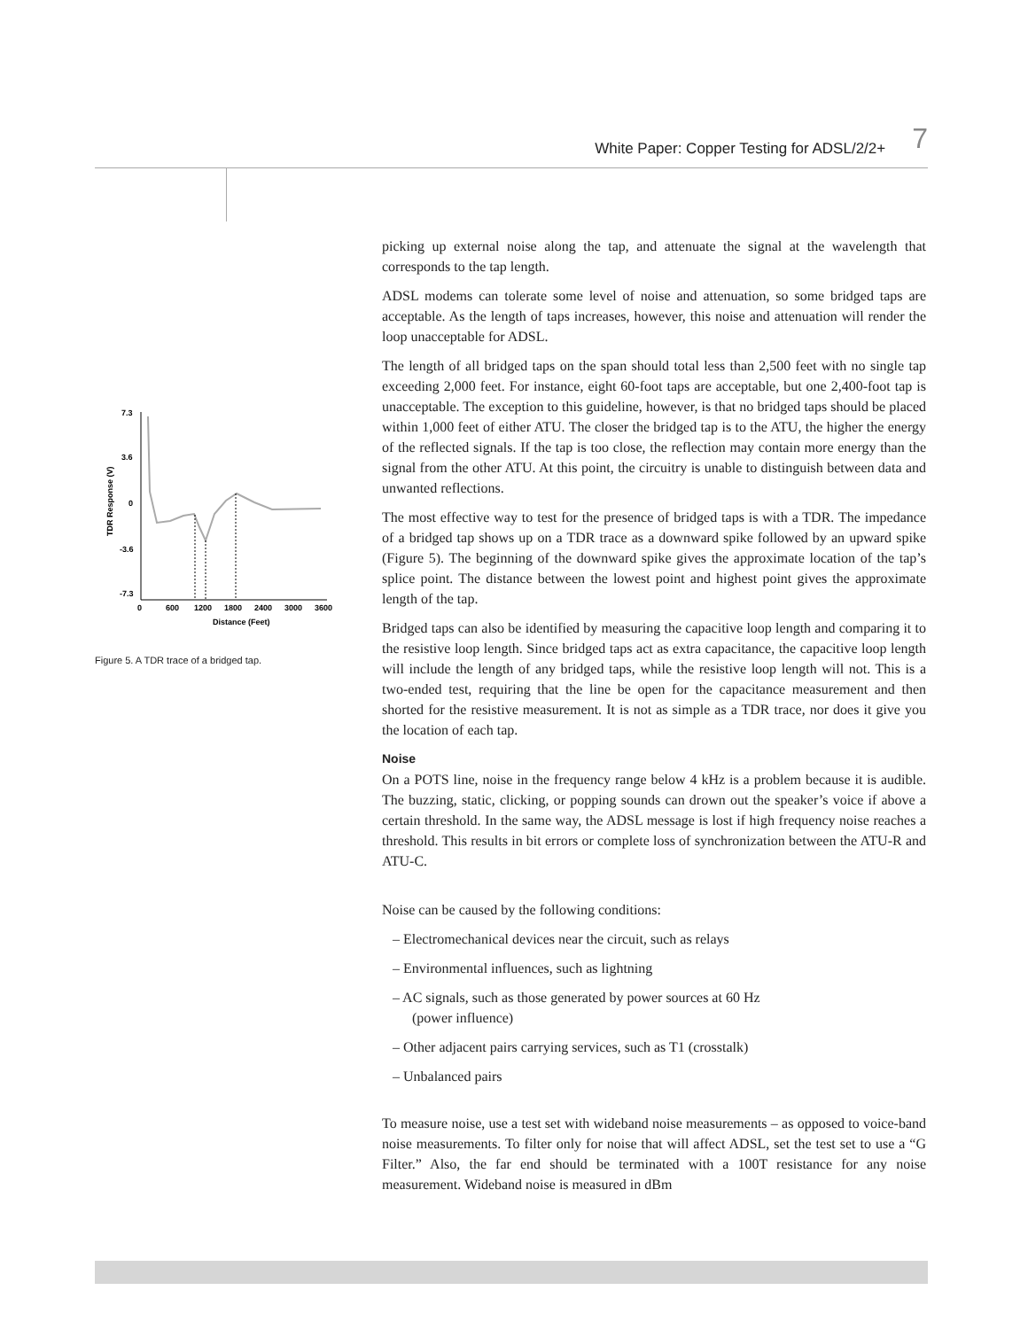White Paper: Copper Testing for ADSL/2/2+ 7
7.3
3.6
0
-3.6
-7.3
TDR Response (V)
0
600
1200
1800
2400
3000
3600
Distance (Feet)
Figure 5. A TDR trace of a bridged tap.
picking up external noise along the tap, and attenuate the signal at the wavelength that corresponds to the tap length.
ADSL modems can tolerate some level of noise and attenuation, so some bridged taps are acceptable. As the length of taps increases, however, this noise and attenuation will render the loop unacceptable for ADSL.
The length of all bridged taps on the span should total less than 2,500 feet with no single tap exceeding 2,000 feet. For instance, eight 60-foot taps are acceptable, but one 2,400-foot tap is unacceptable. The exception to this guideline, however, is that no bridged taps should be placed within 1,000 feet of either ATU. The closer the bridged tap is to the ATU, the higher the energy of the reflected signals. If the tap is too close, the reflection may contain more energy than the signal from the other ATU. At this point, the circuitry is unable to distinguish between data and unwanted reflections.
The most effective way to test for the presence of bridged taps is with a TDR. The impedance of a bridged tap shows up on a TDR trace as a downward spike followed by an upward spike (Figure 5). The beginning of the downward spike gives the approximate location of the tap’s splice point. The distance between the lowest point and highest point gives the approximate length of the tap.
Bridged taps can also be identified by measuring the capacitive loop length and comparing it to the resistive loop length. Since bridged taps act as extra capacitance, the capacitive loop length will include the length of any bridged taps, while the resistive loop length will not. This is a two-ended test, requiring that the line be open for the capacitance measurement and then shorted for the resistive measurement. It is not as simple as a TDR trace, nor does it give you the location of each tap.
Noise
On a POTS line, noise in the frequency range below 4 kHz is a problem because it is audible. The buzzing, static, clicking, or popping sounds can drown out the speaker’s voice if above a certain threshold. In the same way, the ADSL message is lost if high frequency noise reaches a threshold. This results in bit errors or complete loss of synchronization between the ATU-R and ATU-C.
Noise can be caused by the following conditions:
– Electromechanical devices near the circuit, such as relays
– Environmental influences, such as lightning
– AC signals, such as those generated by power sources at 60 Hz
(power influence)
– Other adjacent pairs carrying services, such as T1 (crosstalk)
– Unbalanced pairs
To measure noise, use a test set with wideband noise measurements – as opposed to voice-band noise measurements. To filter only for noise that will affect ADSL, set the test set to use a “G Filter.” Also, the far end should be terminated with a 100T resistance for any noise measurement. Wideband noise is measured in dBm